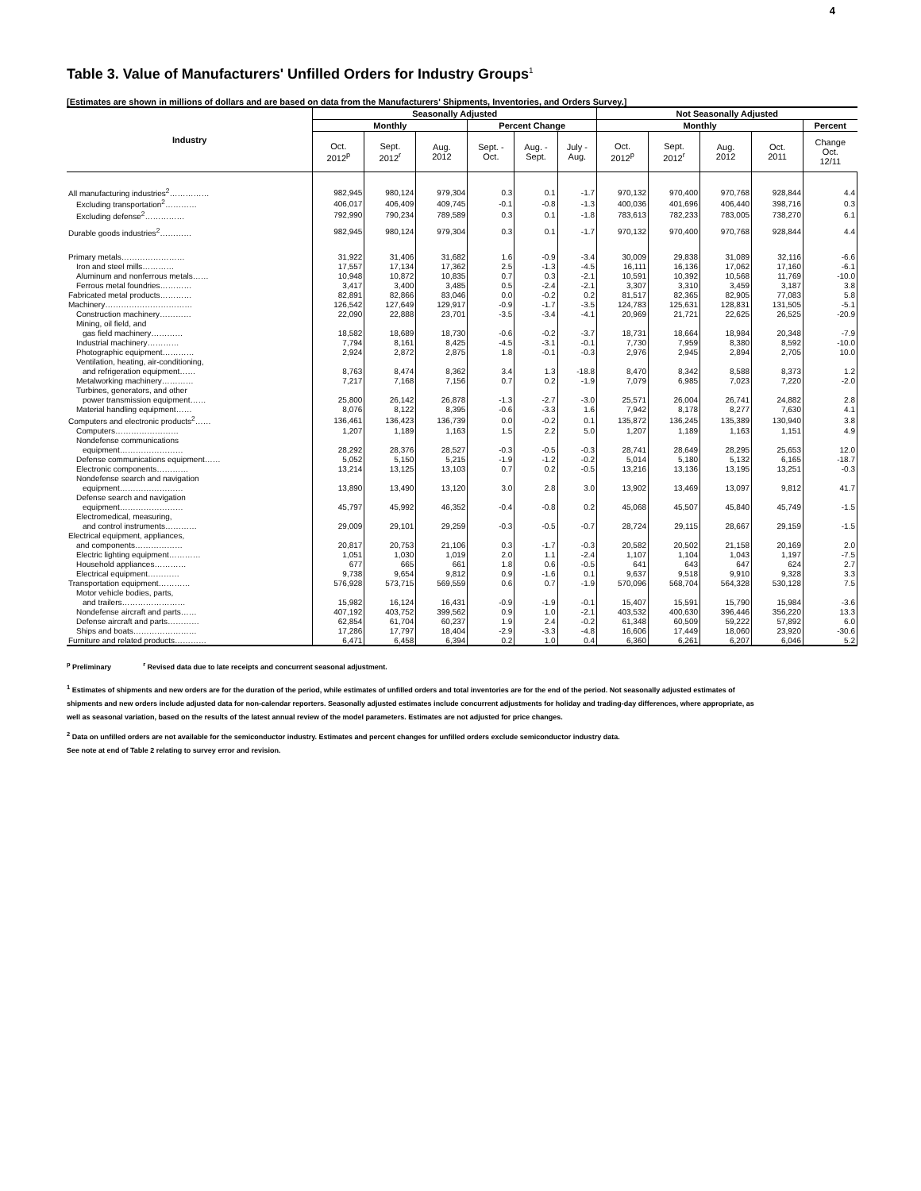4
Table 3. Value of Manufacturers' Unfilled Orders for Industry Groups<sup>1</sup>
[Estimates are shown in millions of dollars and are based on data from the Manufacturers' Shipments, Inventories, and Orders Survey.]
| Industry | Seasonally Adjusted | | | | | | Not Seasonally Adjusted | | | | |
| --- | --- | --- | --- | --- | --- | --- | --- | --- | --- | --- | --- |
| | Monthly | | | Percent Change | | | Monthly | | | | Percent |
| | Oct. 2012<sup>p</sup> | Sept. 2012<sup>r</sup> | Aug. 2012 | Sept. - Oct. | Aug. - Sept. | July - Aug. | Oct. 2012<sup>p</sup> | Sept. 2012<sup>r</sup> | Aug. 2012 | Oct. 2011 | Change Oct. 12/11 |
| All manufacturing industries<sup>2</sup>…………… | 982,945 | 980,124 | 979,304 | 0.3 | 0.1 | -1.7 | 970,132 | 970,400 | 970,768 | 928,844 | 4.4 |
| Excluding transportation<sup>2</sup>………… | 406,017 | 406,409 | 409,745 | -0.1 | -0.8 | -1.3 | 400,036 | 401,696 | 406,440 | 398,716 | 0.3 |
| Excluding defense<sup>2</sup>…………… | 792,990 | 790,234 | 789,589 | 0.3 | 0.1 | -1.8 | 783,613 | 782,233 | 783,005 | 738,270 | 6.1 |
| Durable goods industries<sup>2</sup>………… | 982,945 | 980,124 | 979,304 | 0.3 | 0.1 | -1.7 | 970,132 | 970,400 | 970,768 | 928,844 | 4.4 |
| Primary metals…………………… | 31,922 | 31,406 | 31,682 | 1.6 | -0.9 | -3.4 | 30,009 | 29,838 | 31,089 | 32,116 | -6.6 |
| Iron and steel mills………… | 17,557 | 17,134 | 17,362 | 2.5 | -1.3 | -4.5 | 16,111 | 16,136 | 17,062 | 17,160 | -6.1 |
| Aluminum and nonferrous metals…… | 10,948 | 10,872 | 10,835 | 0.7 | 0.3 | -2.1 | 10,591 | 10,392 | 10,568 | 11,769 | -10.0 |
| Ferrous metal foundries………… | 3,417 | 3,400 | 3,485 | 0.5 | -2.4 | -2.1 | 3,307 | 3,310 | 3,459 | 3,187 | 3.8 |
| Fabricated metal products………… | 82,891 | 82,866 | 83,046 | 0.0 | -0.2 | 0.2 | 81,517 | 82,365 | 82,905 | 77,083 | 5.8 |
| Machinery…………………………… | 126,542 | 127,649 | 129,917 | -0.9 | -1.7 | -3.5 | 124,783 | 125,631 | 128,831 | 131,505 | -5.1 |
| Construction machinery………… | 22,090 | 22,888 | 23,701 | -3.5 | -3.4 | -4.1 | 20,969 | 21,721 | 22,625 | 26,525 | -20.9 |
| Mining, oil field, and | | | | | | | | | | | |
| gas field machinery………… | 18,582 | 18,689 | 18,730 | -0.6 | -0.2 | -3.7 | 18,731 | 18,664 | 18,984 | 20,348 | -7.9 |
| Industrial machinery………… | 7,794 | 8,161 | 8,425 | -4.5 | -3.1 | -0.1 | 7,730 | 7,959 | 8,380 | 8,592 | -10.0 |
| Photographic equipment………… | 2,924 | 2,872 | 2,875 | 1.8 | -0.1 | -0.3 | 2,976 | 2,945 | 2,894 | 2,705 | 10.0 |
| Ventilation, heating, air-conditioning, | | | | | | | | | | | |
| and refrigeration equipment…… | 8,763 | 8,474 | 8,362 | 3.4 | 1.3 | -18.8 | 8,470 | 8,342 | 8,588 | 8,373 | 1.2 |
| Metalworking machinery………… | 7,217 | 7,168 | 7,156 | 0.7 | 0.2 | -1.9 | 7,079 | 6,985 | 7,023 | 7,220 | -2.0 |
| Turbines, generators, and other | | | | | | | | | | | |
| power transmission equipment…… | 25,800 | 26,142 | 26,878 | -1.3 | -2.7 | -3.0 | 25,571 | 26,004 | 26,741 | 24,882 | 2.8 |
| Material handling equipment…… | 8,076 | 8,122 | 8,395 | -0.6 | -3.3 | 1.6 | 7,942 | 8,178 | 8,277 | 7,630 | 4.1 |
| Computers and electronic products<sup>2</sup>…… | 136,461 | 136,423 | 136,739 | 0.0 | -0.2 | 0.1 | 135,872 | 136,245 | 135,389 | 130,940 | 3.8 |
| Computers…………………… | 1,207 | 1,189 | 1,163 | 1.5 | 2.2 | 5.0 | 1,207 | 1,189 | 1,163 | 1,151 | 4.9 |
| Nondefense communications | | | | | | | | | | | |
| equipment…………………… | 28,292 | 28,376 | 28,527 | -0.3 | -0.5 | -0.3 | 28,741 | 28,649 | 28,295 | 25,653 | 12.0 |
| Defense communications equipment…… | 5,052 | 5,150 | 5,215 | -1.9 | -1.2 | -0.2 | 5,014 | 5,180 | 5,132 | 6,165 | -18.7 |
| Electronic components………… | 13,214 | 13,125 | 13,103 | 0.7 | 0.2 | -0.5 | 13,216 | 13,136 | 13,195 | 13,251 | -0.3 |
| Nondefense search and navigation | | | | | | | | | | | |
| equipment…………………… | 13,890 | 13,490 | 13,120 | 3.0 | 2.8 | 3.0 | 13,902 | 13,469 | 13,097 | 9,812 | 41.7 |
| Defense search and navigation | | | | | | | | | | | |
| equipment…………………… | 45,797 | 45,992 | 46,352 | -0.4 | -0.8 | 0.2 | 45,068 | 45,507 | 45,840 | 45,749 | -1.5 |
| Electromedical, measuring, | | | | | | | | | | | |
| and control instruments………… | 29,009 | 29,101 | 29,259 | -0.3 | -0.5 | -0.7 | 28,724 | 29,115 | 28,667 | 29,159 | -1.5 |
| Electrical equipment, appliances, | | | | | | | | | | | |
| and components……………… | 20,817 | 20,753 | 21,106 | 0.3 | -1.7 | -0.3 | 20,582 | 20,502 | 21,158 | 20,169 | 2.0 |
| Electric lighting equipment………… | 1,051 | 1,030 | 1,019 | 2.0 | 1.1 | -2.4 | 1,107 | 1,104 | 1,043 | 1,197 | -7.5 |
| Household appliances………… | 677 | 665 | 661 | 1.8 | 0.6 | -0.5 | 641 | 643 | 647 | 624 | 2.7 |
| Electrical equipment………… | 9,738 | 9,654 | 9,812 | 0.9 | -1.6 | 0.1 | 9,637 | 9,518 | 9,910 | 9,328 | 3.3 |
| Transportation equipment………… | 576,928 | 573,715 | 569,559 | 0.6 | 0.7 | -1.9 | 570,096 | 568,704 | 564,328 | 530,128 | 7.5 |
| Motor vehicle bodies, parts, | | | | | | | | | | | |
| and trailers…………………… | 15,982 | 16,124 | 16,431 | -0.9 | -1.9 | -0.1 | 15,407 | 15,591 | 15,790 | 15,984 | -3.6 |
| Nondefense aircraft and parts…… | 407,192 | 403,752 | 399,562 | 0.9 | 1.0 | -2.1 | 403,532 | 400,630 | 396,446 | 356,220 | 13.3 |
| Defense aircraft and parts………… | 62,854 | 61,704 | 60,237 | 1.9 | 2.4 | -0.2 | 61,348 | 60,509 | 59,222 | 57,892 | 6.0 |
| Ships and boats…………………… | 17,286 | 17,797 | 18,404 | -2.9 | -3.3 | -4.8 | 16,606 | 17,449 | 18,060 | 23,920 | -30.6 |
| Furniture and related products………… | 6,471 | 6,458 | 6,394 | 0.2 | 1.0 | 0.4 | 6,360 | 6,261 | 6,207 | 6,046 | 5.2 |
<sup>p</sup> Preliminary <sup>r</sup> Revised data due to late receipts and concurrent seasonal adjustment.
<sup>1</sup> Estimates of shipments and new orders are for the duration of the period, while estimates of unfilled orders and total inventories are for the end of the period. Not seasonally adjusted estimates of shipments and new orders include adjusted data for non-calendar reporters. Seasonally adjusted estimates include concurrent adjustments for holiday and trading-day differences, where appropriate, as well as seasonal variation, based on the results of the latest annual review of the model parameters. Estimates are not adjusted for price changes.
<sup>2</sup> Data on unfilled orders are not available for the semiconductor industry. Estimates and percent changes for unfilled orders exclude semiconductor industry data.
See note at end of Table 2 relating to survey error and revision.